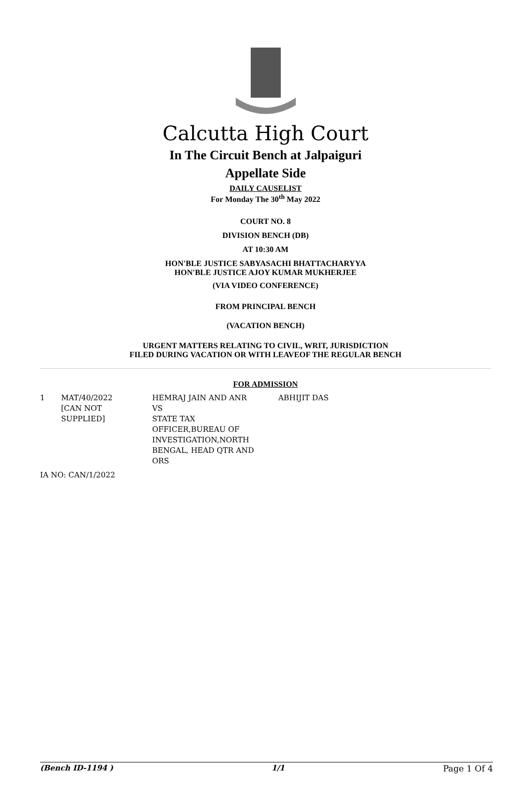Calcutta High Court
In The Circuit Bench at Jalpaiguri
Appellate Side
DAILY CAUSELIST
For Monday The 30<sup>th</sup> May 2022
COURT NO. 8
DIVISION BENCH (DB)
AT 10:30 AM
HON'BLE JUSTICE SABYASACHI BHATTACHARYYA
HON'BLE JUSTICE AJOY KUMAR MUKHERJEE
(VIA VIDEO CONFERENCE)
FROM PRINCIPAL BENCH
(VACATION BENCH)
URGENT MATTERS RELATING TO CIVIL, WRIT, JURISDICTION
FILED DURING VACATION OR WITH LEAVEOF THE REGULAR BENCH
FOR ADMISSION
| 1 | MAT/40/2022 [CAN NOT SUPPLIED] | HEMRAJ JAIN AND ANR VS STATE TAX OFFICER,BUREAU OF INVESTIGATION,NORTH BENGAL, HEAD QTR AND ORS | ABHIJIT DAS |
IA NO: CAN/1/2022
(Bench ID-1194 ) 1/1 Page 1 Of 4